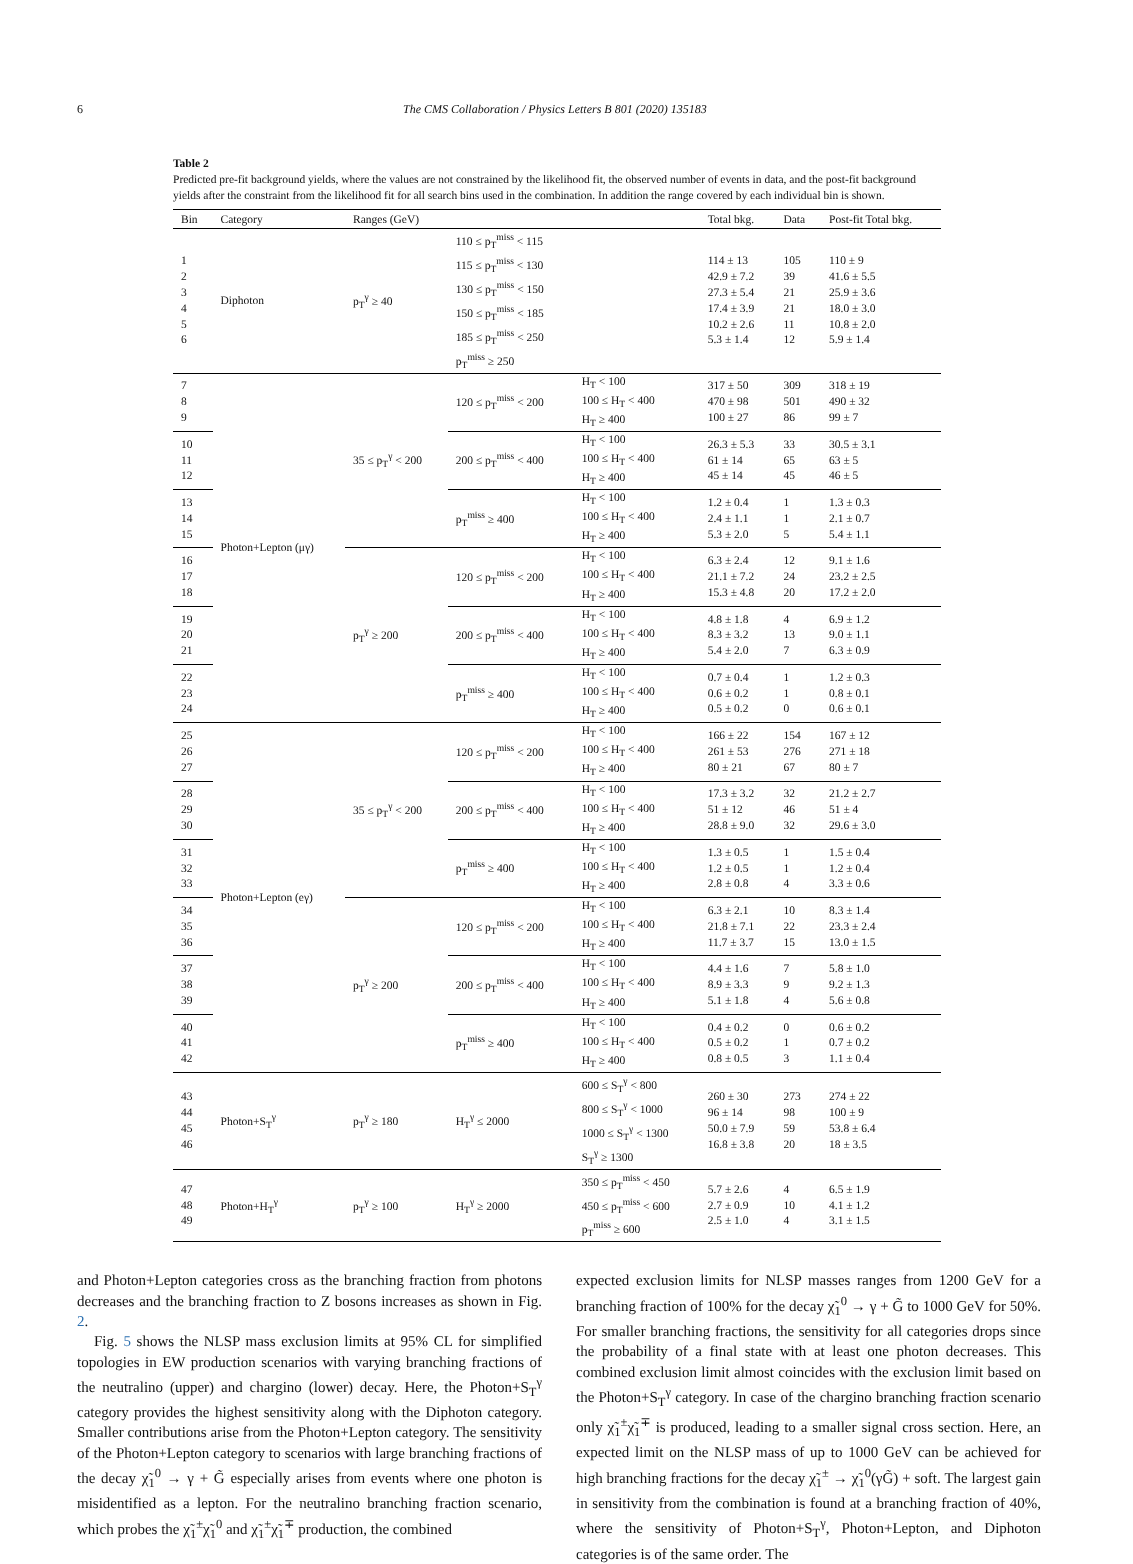6 The CMS Collaboration / Physics Letters B 801 (2020) 135183
Table 2
Predicted pre-fit background yields, where the values are not constrained by the likelihood fit, the observed number of events in data, and the post-fit background yields after the constraint from the likelihood fit for all search bins used in the combination. In addition the range covered by each individual bin is shown.
| Bin | Category | Ranges (GeV) | | | Total bkg. | Data | Post-fit Total bkg. |
| --- | --- | --- | --- | --- | --- | --- | --- |
| 1 2 3 4 5 6 | Diphoton | p<sub>T</sub><sup>γ</sup> ≥ 40 | 110 ≤ p<sub>T</sub><sup>miss</sup> < 115 115 ≤ p<sub>T</sub><sup>miss</sup> < 130 130 ≤ p<sub>T</sub><sup>miss</sup> < 150 150 ≤ p<sub>T</sub><sup>miss</sup> < 185 185 ≤ p<sub>T</sub><sup>miss</sup> < 250 p<sub>T</sub><sup>miss</sup> ≥ 250 | | 114 ± 13 42.9 ± 7.2 27.3 ± 5.4 17.4 ± 3.9 10.2 ± 2.6 5.3 ± 1.4 | 105 39 21 21 11 12 | 110 ± 9 41.6 ± 5.5 25.9 ± 3.6 18.0 ± 3.0 10.8 ± 2.0 5.9 ± 1.4 |
| 7 8 9 | Photon+Lepton (μγ) | 35 ≤ p<sub>T</sub><sup>γ</sup> < 200 | 120 ≤ p<sub>T</sub><sup>miss</sup> < 200 | H<sub>T</sub> < 100 100 ≤ H<sub>T</sub> < 400 H<sub>T</sub> ≥ 400 | 317 ± 50 470 ± 98 100 ± 27 | 309 501 86 | 318 ± 19 490 ± 32 99 ± 7 |
| 10 11 12 | | | 200 ≤ p<sub>T</sub><sup>miss</sup> < 400 | H<sub>T</sub> < 100 100 ≤ H<sub>T</sub> < 400 H<sub>T</sub> ≥ 400 | 26.3 ± 5.3 61 ± 14 45 ± 14 | 33 65 45 | 30.5 ± 3.1 63 ± 5 46 ± 5 |
| 13 14 15 | | | p<sub>T</sub><sup>miss</sup> ≥ 400 | H<sub>T</sub> < 100 100 ≤ H<sub>T</sub> < 400 H<sub>T</sub> ≥ 400 | 1.2 ± 0.4 2.4 ± 1.1 5.3 ± 2.0 | 1 1 5 | 1.3 ± 0.3 2.1 ± 0.7 5.4 ± 1.1 |
| 16 17 18 | | p<sub>T</sub><sup>γ</sup> ≥ 200 | 120 ≤ p<sub>T</sub><sup>miss</sup> < 200 | H<sub>T</sub> < 100 100 ≤ H<sub>T</sub> < 400 H<sub>T</sub> ≥ 400 | 6.3 ± 2.4 21.1 ± 7.2 15.3 ± 4.8 | 12 24 20 | 9.1 ± 1.6 23.2 ± 2.5 17.2 ± 2.0 |
| 19 20 21 | | | 200 ≤ p<sub>T</sub><sup>miss</sup> < 400 | H<sub>T</sub> < 100 100 ≤ H<sub>T</sub> < 400 H<sub>T</sub> ≥ 400 | 4.8 ± 1.8 8.3 ± 3.2 5.4 ± 2.0 | 4 13 7 | 6.9 ± 1.2 9.0 ± 1.1 6.3 ± 0.9 |
| 22 23 24 | | | p<sub>T</sub><sup>miss</sup> ≥ 400 | H<sub>T</sub> < 100 100 ≤ H<sub>T</sub> < 400 H<sub>T</sub> ≥ 400 | 0.7 ± 0.4 0.6 ± 0.2 0.5 ± 0.2 | 1 1 0 | 1.2 ± 0.3 0.8 ± 0.1 0.6 ± 0.1 |
| 25 26 27 | Photon+Lepton (eγ) | 35 ≤ p<sub>T</sub><sup>γ</sup> < 200 | 120 ≤ p<sub>T</sub><sup>miss</sup> < 200 | H<sub>T</sub> < 100 100 ≤ H<sub>T</sub> < 400 H<sub>T</sub> ≥ 400 | 166 ± 22 261 ± 53 80 ± 21 | 154 276 67 | 167 ± 12 271 ± 18 80 ± 7 |
| 28 29 30 | | | 200 ≤ p<sub>T</sub><sup>miss</sup> < 400 | H<sub>T</sub> < 100 100 ≤ H<sub>T</sub> < 400 H<sub>T</sub> ≥ 400 | 17.3 ± 3.2 51 ± 12 28.8 ± 9.0 | 32 46 32 | 21.2 ± 2.7 51 ± 4 29.6 ± 3.0 |
| 31 32 33 | | | p<sub>T</sub><sup>miss</sup> ≥ 400 | H<sub>T</sub> < 100 100 ≤ H<sub>T</sub> < 400 H<sub>T</sub> ≥ 400 | 1.3 ± 0.5 1.2 ± 0.5 2.8 ± 0.8 | 1 1 4 | 1.5 ± 0.4 1.2 ± 0.4 3.3 ± 0.6 |
| 34 35 36 | | p<sub>T</sub><sup>γ</sup> ≥ 200 | 120 ≤ p<sub>T</sub><sup>miss</sup> < 200 | H<sub>T</sub> < 100 100 ≤ H<sub>T</sub> < 400 H<sub>T</sub> ≥ 400 | 6.3 ± 2.1 21.8 ± 7.1 11.7 ± 3.7 | 10 22 15 | 8.3 ± 1.4 23.3 ± 2.4 13.0 ± 1.5 |
| 37 38 39 | | | 200 ≤ p<sub>T</sub><sup>miss</sup> < 400 | H<sub>T</sub> < 100 100 ≤ H<sub>T</sub> < 400 H<sub>T</sub> ≥ 400 | 4.4 ± 1.6 8.9 ± 3.3 5.1 ± 1.8 | 7 9 4 | 5.8 ± 1.0 9.2 ± 1.3 5.6 ± 0.8 |
| 40 41 42 | | | p<sub>T</sub><sup>miss</sup> ≥ 400 | H<sub>T</sub> < 100 100 ≤ H<sub>T</sub> < 400 H<sub>T</sub> ≥ 400 | 0.4 ± 0.2 0.5 ± 0.2 0.8 ± 0.5 | 0 1 3 | 0.6 ± 0.2 0.7 ± 0.2 1.1 ± 0.4 |
| 43 44 45 46 | Photon+S<sub>T</sub><sup>γ</sup> | p<sub>T</sub><sup>γ</sup> ≥ 180 | H<sub>T</sub><sup>γ</sup> ≤ 2000 | 600 ≤ S<sub>T</sub><sup>γ</sup> < 800 800 ≤ S<sub>T</sub><sup>γ</sup> < 1000 1000 ≤ S<sub>T</sub><sup>γ</sup> < 1300 S<sub>T</sub><sup>γ</sup> ≥ 1300 | 260 ± 30 96 ± 14 50.0 ± 7.9 16.8 ± 3.8 | 273 98 59 20 | 274 ± 22 100 ± 9 53.8 ± 6.4 18 ± 3.5 |
| 47 48 49 | Photon+H<sub>T</sub><sup>γ</sup> | p<sub>T</sub><sup>γ</sup> ≥ 100 | H<sub>T</sub><sup>γ</sup> ≥ 2000 | 350 ≤ p<sub>T</sub><sup>miss</sup> < 450 450 ≤ p<sub>T</sub><sup>miss</sup> < 600 p<sub>T</sub><sup>miss</sup> ≥ 600 | 5.7 ± 2.6 2.7 ± 0.9 2.5 ± 1.0 | 4 10 4 | 6.5 ± 1.9 4.1 ± 1.2 3.1 ± 1.5 |
and Photon+Lepton categories cross as the branching fraction from photons decreases and the branching fraction to Z bosons increases as shown in Fig. 2.
Fig. 5 shows the NLSP mass exclusion limits at 95% CL for simplified topologies in EW production scenarios with varying branching fractions of the neutralino (upper) and chargino (lower) decay. Here, the Photon+S<sub>T</sub><sup>γ</sup> category provides the highest sensitivity along with the Diphoton category. Smaller contributions arise from the Photon+Lepton category. The sensitivity of the Photon+Lepton category to scenarios with large branching fractions of the decay χ̃<sub>1</sub><sup>0</sup> → γ + G̃ especially arises from events where one photon is misidentified as a lepton. For the neutralino branching fraction scenario, which probes the χ̃<sub>1</sub><sup>±</sup>χ̃<sub>1</sub><sup>0</sup> and χ̃<sub>1</sub><sup>±</sup>χ̃<sub>1</sub><sup>∓</sup> production, the combined
expected exclusion limits for NLSP masses ranges from 1200 GeV for a branching fraction of 100% for the decay χ̃<sub>1</sub><sup>0</sup> → γ + G̃ to 1000 GeV for 50%. For smaller branching fractions, the sensitivity for all categories drops since the probability of a final state with at least one photon decreases. This combined exclusion limit almost coincides with the exclusion limit based on the Photon+S<sub>T</sub><sup>γ</sup> category. In case of the chargino branching fraction scenario only χ̃<sub>1</sub><sup>±</sup>χ̃<sub>1</sub><sup>∓</sup> is produced, leading to a smaller signal cross section. Here, an expected limit on the NLSP mass of up to 1000 GeV can be achieved for high branching fractions for the decay χ̃<sub>1</sub><sup>±</sup> → χ̃<sub>1</sub><sup>0</sup>(γG̃) + soft. The largest gain in sensitivity from the combination is found at a branching fraction of 40%, where the sensitivity of Photon+S<sub>T</sub><sup>γ</sup>, Photon+Lepton, and Diphoton categories is of the same order. The